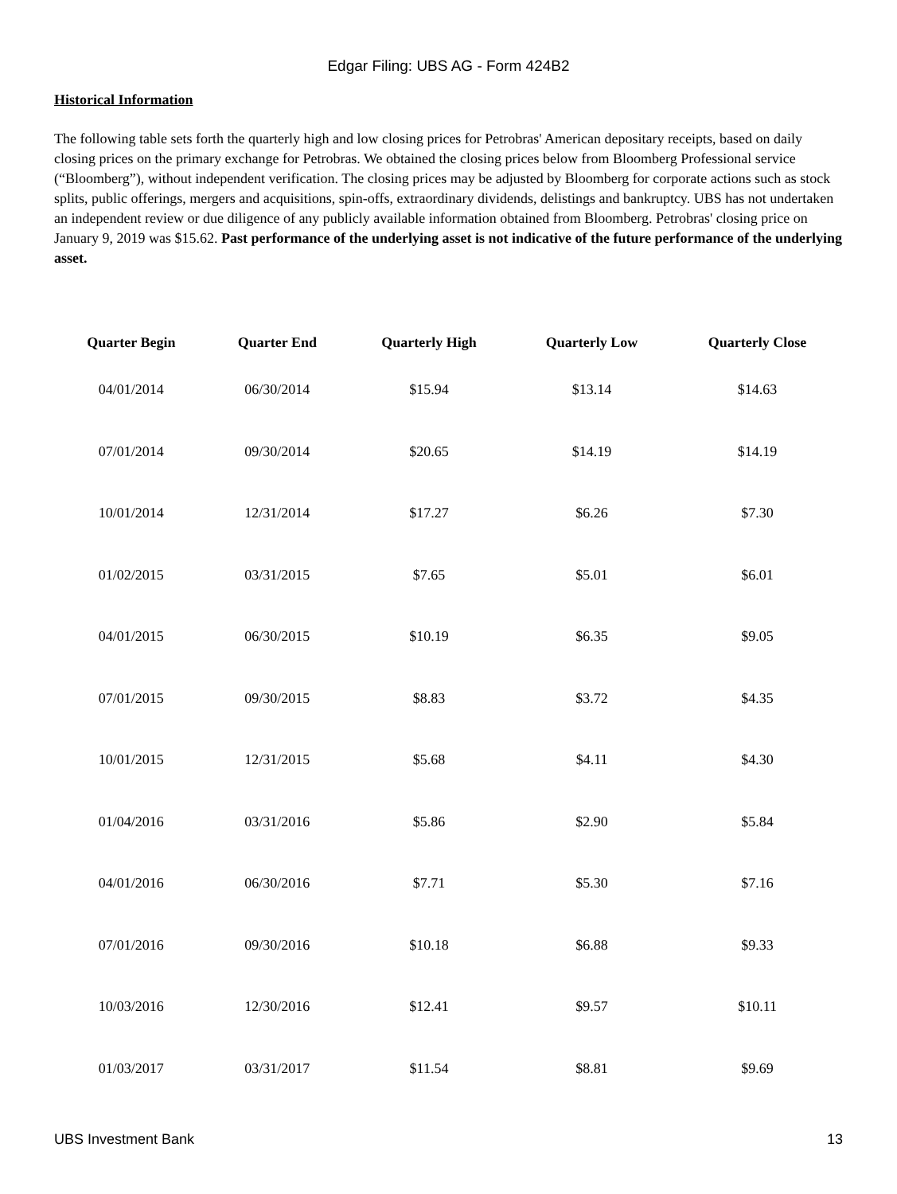Edgar Filing: UBS AG - Form 424B2
Historical Information
The following table sets forth the quarterly high and low closing prices for Petrobras' American depositary receipts, based on daily closing prices on the primary exchange for Petrobras. We obtained the closing prices below from Bloomberg Professional service (“Bloomberg”), without independent verification. The closing prices may be adjusted by Bloomberg for corporate actions such as stock splits, public offerings, mergers and acquisitions, spin-offs, extraordinary dividends, delistings and bankruptcy. UBS has not undertaken an independent review or due diligence of any publicly available information obtained from Bloomberg. Petrobras' closing price on January 9, 2019 was $15.62. Past performance of the underlying asset is not indicative of the future performance of the underlying asset.
| Quarter Begin | Quarter End | Quarterly High | Quarterly Low | Quarterly Close |
| --- | --- | --- | --- | --- |
| 04/01/2014 | 06/30/2014 | $15.94 | $13.14 | $14.63 |
| 07/01/2014 | 09/30/2014 | $20.65 | $14.19 | $14.19 |
| 10/01/2014 | 12/31/2014 | $17.27 | $6.26 | $7.30 |
| 01/02/2015 | 03/31/2015 | $7.65 | $5.01 | $6.01 |
| 04/01/2015 | 06/30/2015 | $10.19 | $6.35 | $9.05 |
| 07/01/2015 | 09/30/2015 | $8.83 | $3.72 | $4.35 |
| 10/01/2015 | 12/31/2015 | $5.68 | $4.11 | $4.30 |
| 01/04/2016 | 03/31/2016 | $5.86 | $2.90 | $5.84 |
| 04/01/2016 | 06/30/2016 | $7.71 | $5.30 | $7.16 |
| 07/01/2016 | 09/30/2016 | $10.18 | $6.88 | $9.33 |
| 10/03/2016 | 12/30/2016 | $12.41 | $9.57 | $10.11 |
| 01/03/2017 | 03/31/2017 | $11.54 | $8.81 | $9.69 |
UBS Investment Bank 13